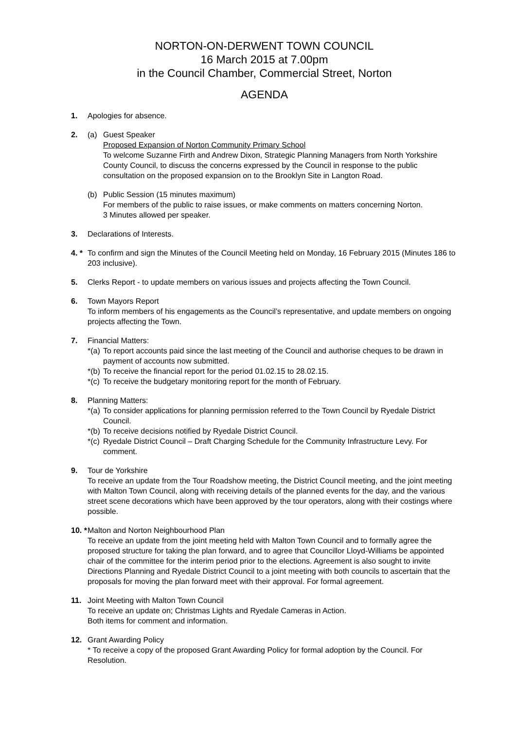NORTON-ON-DERWENT TOWN COUNCIL
16 March 2015 at 7.00pm
in the Council Chamber, Commercial Street, Norton
AGENDA
1. Apologies for absence.
2. (a) Guest Speaker
Proposed Expansion of Norton Community Primary School
To welcome Suzanne Firth and Andrew Dixon, Strategic Planning Managers from North Yorkshire County Council, to discuss the concerns expressed by the Council in response to the public consultation on the proposed expansion on to the Brooklyn Site in Langton Road.
(b) Public Session (15 minutes maximum)
For members of the public to raise issues, or make comments on matters concerning Norton.
3 Minutes allowed per speaker.
3. Declarations of Interests.
4. *
To confirm and sign the Minutes of the Council Meeting held on Monday, 16 February 2015 (Minutes 186 to 203 inclusive).
5. Clerks Report - to update members on various issues and projects affecting the Town Council.
6. Town Mayors Report
To inform members of his engagements as the Council’s representative, and update members on ongoing projects affecting the Town.
7. Financial Matters:
*(a)
To report accounts paid since the last meeting of the Council and authorise cheques to be drawn in payment of accounts now submitted.
*(b)
To receive the financial report for the period 01.02.15 to 28.02.15.
*(c)
To receive the budgetary monitoring report for the month of February.
8. Planning Matters:
*(a)
To consider applications for planning permission referred to the Town Council by Ryedale District Council.
*(b)
To receive decisions notified by Ryedale District Council.
*(c)
Ryedale District Council – Draft Charging Schedule for the Community Infrastructure Levy. For comment.
9. Tour de Yorkshire
To receive an update from the Tour Roadshow meeting, the District Council meeting, and the joint meeting with Malton Town Council, along with receiving details of the planned events for the day, and the various street scene decorations which have been approved by the tour operators, along with their costings where possible.
10. *
Malton and Norton Neighbourhood Plan
To receive an update from the joint meeting held with Malton Town Council and to formally agree the proposed structure for taking the plan forward, and to agree that Councillor Lloyd-Williams be appointed chair of the committee for the interim period prior to the elections. Agreement is also sought to invite Directions Planning and Ryedale District Council to a joint meeting with both councils to ascertain that the proposals for moving the plan forward meet with their approval. For formal agreement.
11. Joint Meeting with Malton Town Council
To receive an update on; Christmas Lights and Ryedale Cameras in Action.
Both items for comment and information.
12. Grant Awarding Policy
* To receive a copy of the proposed Grant Awarding Policy for formal adoption by the Council. For Resolution.